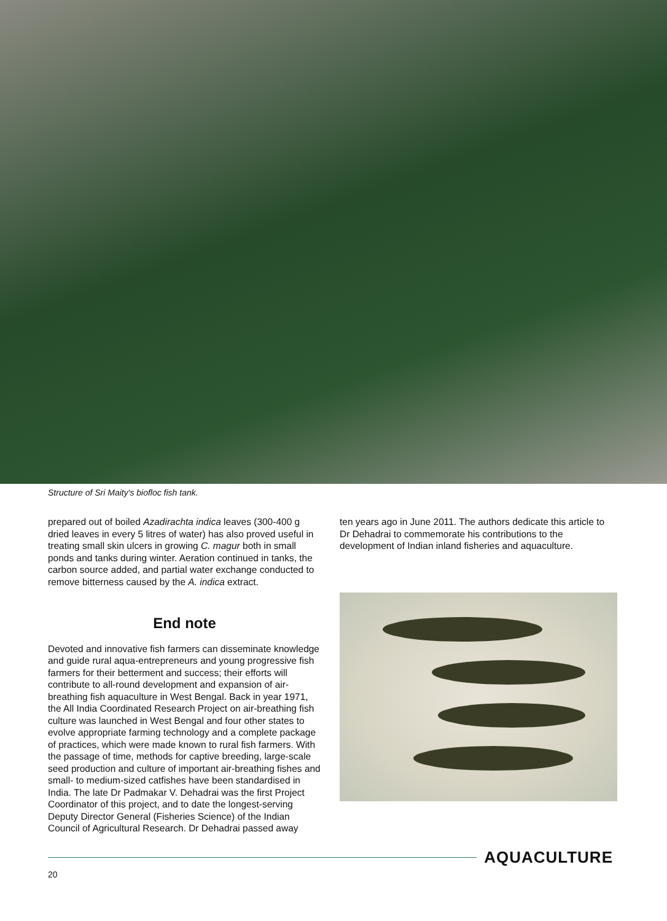Structure of Sri Maity's biofloc fish tank.
prepared out of boiled Azadirachta indica leaves (300-400 g dried leaves in every 5 litres of water) has also proved useful in treating small skin ulcers in growing C. magur both in small ponds and tanks during winter. Aeration continued in tanks, the carbon source added, and partial water exchange conducted to remove bitterness caused by the A. indica extract.
End note
Devoted and innovative fish farmers can disseminate knowledge and guide rural aqua-entrepreneurs and young progressive fish farmers for their betterment and success; their efforts will contribute to all-round development and expansion of air-breathing fish aquaculture in West Bengal. Back in year 1971, the All India Coordinated Research Project on air-breathing fish culture was launched in West Bengal and four other states to evolve appropriate farming technology and a complete package of practices, which were made known to rural fish farmers. With the passage of time, methods for captive breeding, large-scale seed production and culture of important air-breathing fishes and small- to medium-sized catfishes have been standardised in India. The late Dr Padmakar V. Dehadrai was the first Project Coordinator of this project, and to date the longest-serving Deputy Director General (Fisheries Science) of the Indian Council of Agricultural Research. Dr Dehadrai passed away
ten years ago in June 2011. The authors dedicate this article to Dr Dehadrai to commemorate his contributions to the development of Indian inland fisheries and aquaculture.
AQUACULTURE
20